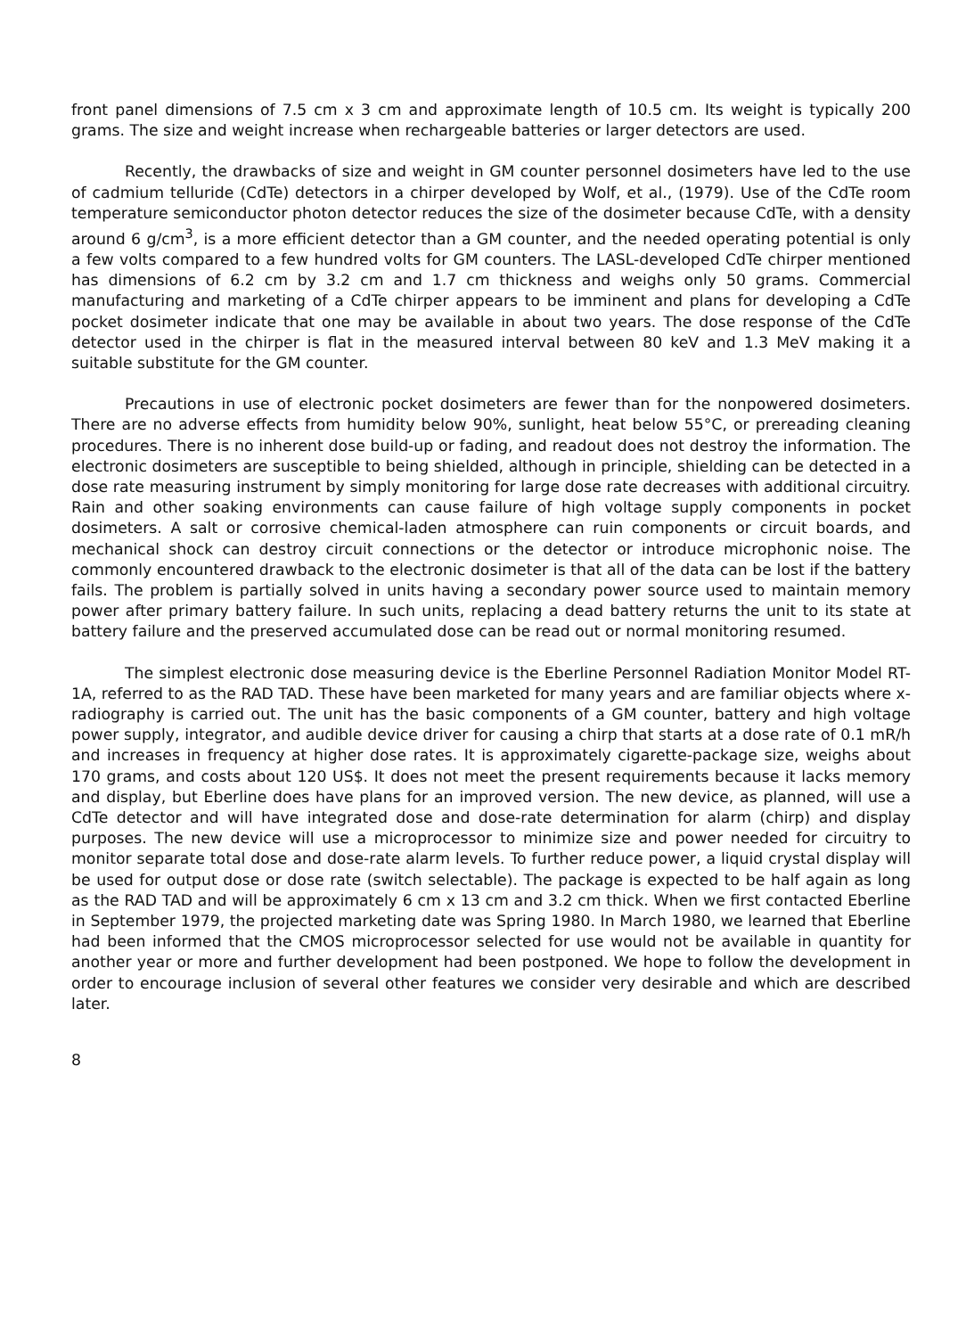front panel dimensions of 7.5 cm x 3 cm and approximate length of 10.5 cm. Its weight is typically 200 grams. The size and weight increase when rechargeable batteries or larger detectors are used.
Recently, the drawbacks of size and weight in GM counter personnel dosimeters have led to the use of cadmium telluride (CdTe) detectors in a chirper developed by Wolf, et al., (1979). Use of the CdTe room temperature semiconductor photon detector reduces the size of the dosimeter because CdTe, with a density around 6 g/cm<sup>3</sup>, is a more efficient detector than a GM counter, and the needed operating potential is only a few volts compared to a few hundred volts for GM counters. The LASL-developed CdTe chirper mentioned has dimensions of 6.2 cm by 3.2 cm and 1.7 cm thickness and weighs only 50 grams. Commercial manufacturing and marketing of a CdTe chirper appears to be imminent and plans for developing a CdTe pocket dosimeter indicate that one may be available in about two years. The dose response of the CdTe detector used in the chirper is flat in the measured interval between 80 keV and 1.3 MeV making it a suitable substitute for the GM counter.
Precautions in use of electronic pocket dosimeters are fewer than for the nonpowered dosimeters. There are no adverse effects from humidity below 90%, sunlight, heat below 55°C, or prereading cleaning procedures. There is no inherent dose build-up or fading, and readout does not destroy the information. The electronic dosimeters are susceptible to being shielded, although in principle, shielding can be detected in a dose rate measuring instrument by simply monitoring for large dose rate decreases with additional circuitry. Rain and other soaking environments can cause failure of high voltage supply components in pocket dosimeters. A salt or corrosive chemical-laden atmosphere can ruin components or circuit boards, and mechanical shock can destroy circuit connections or the detector or introduce microphonic noise. The commonly encountered drawback to the electronic dosimeter is that all of the data can be lost if the battery fails. The problem is partially solved in units having a secondary power source used to maintain memory power after primary battery failure. In such units, replacing a dead battery returns the unit to its state at battery failure and the preserved accumulated dose can be read out or normal monitoring resumed.
The simplest electronic dose measuring device is the Eberline Personnel Radiation Monitor Model RT-1A, referred to as the RAD TAD. These have been marketed for many years and are familiar objects where x-radiography is carried out. The unit has the basic components of a GM counter, battery and high voltage power supply, integrator, and audible device driver for causing a chirp that starts at a dose rate of 0.1 mR/h and increases in frequency at higher dose rates. It is approximately cigarette-package size, weighs about 170 grams, and costs about 120 US$. It does not meet the present requirements because it lacks memory and display, but Eberline does have plans for an improved version. The new device, as planned, will use a CdTe detector and will have integrated dose and dose-rate determination for alarm (chirp) and display purposes. The new device will use a microprocessor to minimize size and power needed for circuitry to monitor separate total dose and dose-rate alarm levels. To further reduce power, a liquid crystal display will be used for output dose or dose rate (switch selectable). The package is expected to be half again as long as the RAD TAD and will be approximately 6 cm x 13 cm and 3.2 cm thick. When we first contacted Eberline in September 1979, the projected marketing date was Spring 1980. In March 1980, we learned that Eberline had been informed that the CMOS microprocessor selected for use would not be available in quantity for another year or more and further development had been postponed. We hope to follow the development in order to encourage inclusion of several other features we consider very desirable and which are described later.
8